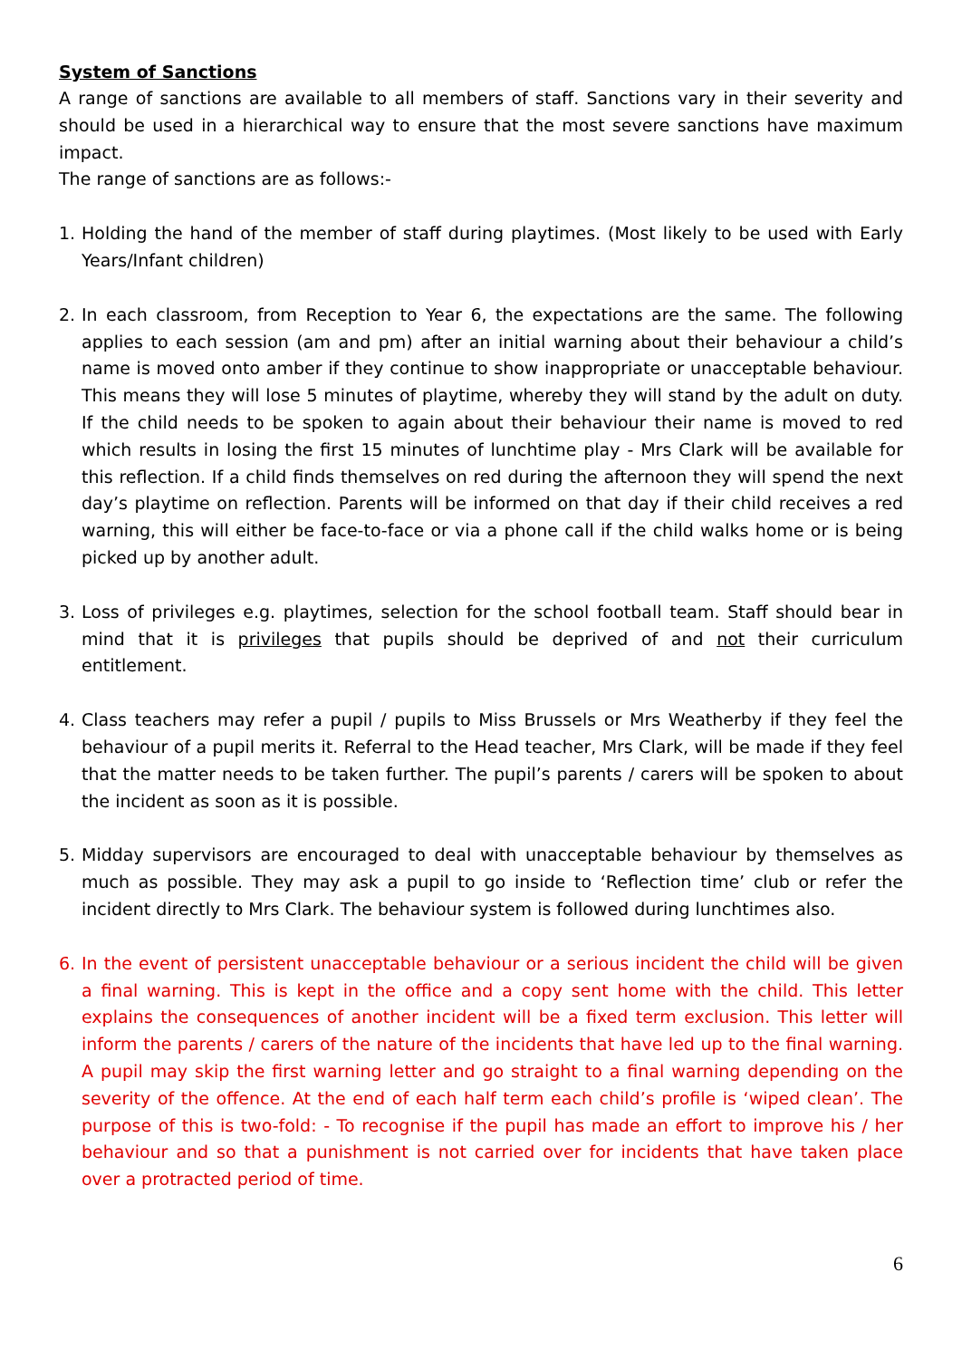System of Sanctions
A range of sanctions are available to all members of staff. Sanctions vary in their severity and should be used in a hierarchical way to ensure that the most severe sanctions have maximum impact.
The range of sanctions are as follows:-
1. Holding the hand of the member of staff during playtimes. (Most likely to be used with Early Years/Infant children)
2. In each classroom, from Reception to Year 6, the expectations are the same. The following applies to each session (am and pm) after an initial warning about their behaviour a child’s name is moved onto amber if they continue to show inappropriate or unacceptable behaviour. This means they will lose 5 minutes of playtime, whereby they will stand by the adult on duty. If the child needs to be spoken to again about their behaviour their name is moved to red which results in losing the first 15 minutes of lunchtime play - Mrs Clark will be available for this reflection. If a child finds themselves on red during the afternoon they will spend the next day’s playtime on reflection. Parents will be informed on that day if their child receives a red warning, this will either be face-to-face or via a phone call if the child walks home or is being picked up by another adult.
3. Loss of privileges e.g. playtimes, selection for the school football team. Staff should bear in mind that it is privileges that pupils should be deprived of and not their curriculum entitlement.
4. Class teachers may refer a pupil / pupils to Miss Brussels or Mrs Weatherby if they feel the behaviour of a pupil merits it. Referral to the Head teacher, Mrs Clark, will be made if they feel that the matter needs to be taken further. The pupil’s parents / carers will be spoken to about the incident as soon as it is possible.
5. Midday supervisors are encouraged to deal with unacceptable behaviour by themselves as much as possible. They may ask a pupil to go inside to ‘Reflection time’ club or refer the incident directly to Mrs Clark. The behaviour system is followed during lunchtimes also.
6. In the event of persistent unacceptable behaviour or a serious incident the child will be given a final warning. This is kept in the office and a copy sent home with the child. This letter explains the consequences of another incident will be a fixed term exclusion. This letter will inform the parents / carers of the nature of the incidents that have led up to the final warning. A pupil may skip the first warning letter and go straight to a final warning depending on the severity of the offence. At the end of each half term each child’s profile is ‘wiped clean’. The purpose of this is two-fold: - To recognise if the pupil has made an effort to improve his / her behaviour and so that a punishment is not carried over for incidents that have taken place over a protracted period of time.
6